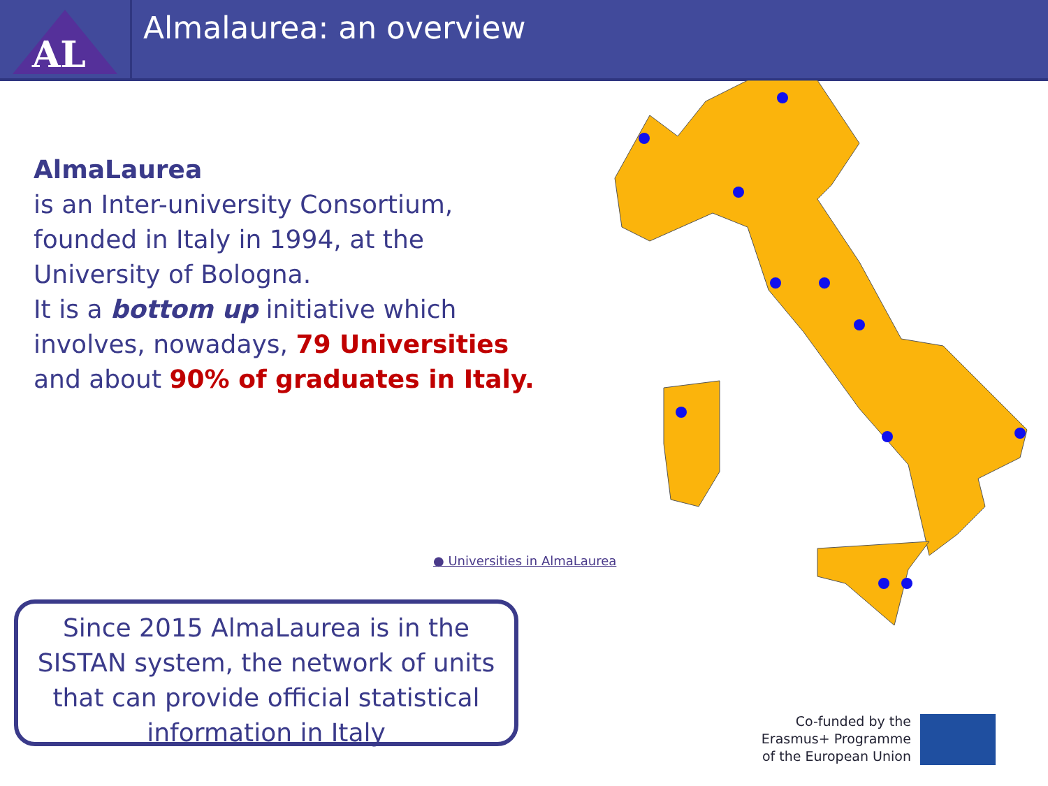AL
Almalaurea: an overview
AlmaLaurea
is an Inter-university Consortium, founded in Italy in 1994, at the University of Bologna.
It is a bottom up initiative which involves, nowadays, 79 Universities and about 90% of graduates in Italy.
● Universities in AlmaLaurea
Since 2015 AlmaLaurea is in the SISTAN system, the network of units that can provide official statistical information in Italy
Co-funded by the Erasmus+ Programme of the European Union